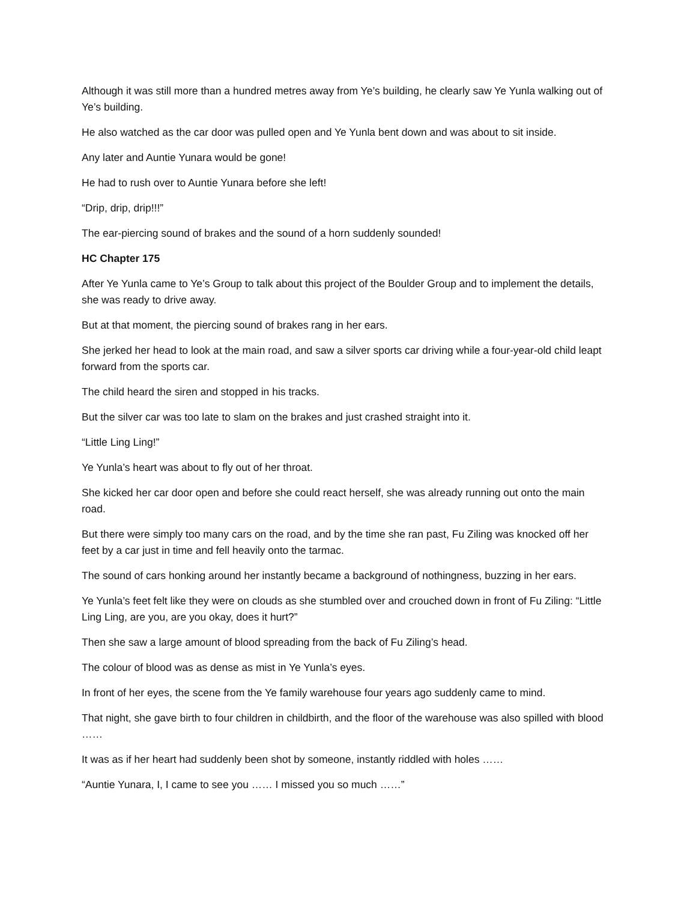Although it was still more than a hundred metres away from Ye’s building, he clearly saw Ye Yunla walking out of Ye’s building.
He also watched as the car door was pulled open and Ye Yunla bent down and was about to sit inside.
Any later and Auntie Yunara would be gone!
He had to rush over to Auntie Yunara before she left!
“Drip, drip, drip!!!”
The ear-piercing sound of brakes and the sound of a horn suddenly sounded!
HC Chapter 175
After Ye Yunla came to Ye’s Group to talk about this project of the Boulder Group and to implement the details, she was ready to drive away.
But at that moment, the piercing sound of brakes rang in her ears.
She jerked her head to look at the main road, and saw a silver sports car driving while a four-year-old child leapt forward from the sports car.
The child heard the siren and stopped in his tracks.
But the silver car was too late to slam on the brakes and just crashed straight into it.
“Little Ling Ling!”
Ye Yunla’s heart was about to fly out of her throat.
She kicked her car door open and before she could react herself, she was already running out onto the main road.
But there were simply too many cars on the road, and by the time she ran past, Fu Ziling was knocked off her feet by a car just in time and fell heavily onto the tarmac.
The sound of cars honking around her instantly became a background of nothingness, buzzing in her ears.
Ye Yunla’s feet felt like they were on clouds as she stumbled over and crouched down in front of Fu Ziling: “Little Ling Ling, are you, are you okay, does it hurt?”
Then she saw a large amount of blood spreading from the back of Fu Ziling’s head.
The colour of blood was as dense as mist in Ye Yunla’s eyes.
In front of her eyes, the scene from the Ye family warehouse four years ago suddenly came to mind.
That night, she gave birth to four children in childbirth, and the floor of the warehouse was also spilled with blood ……
It was as if her heart had suddenly been shot by someone, instantly riddled with holes ……
“Auntie Yunara, I, I came to see you …… I missed you so much ……”